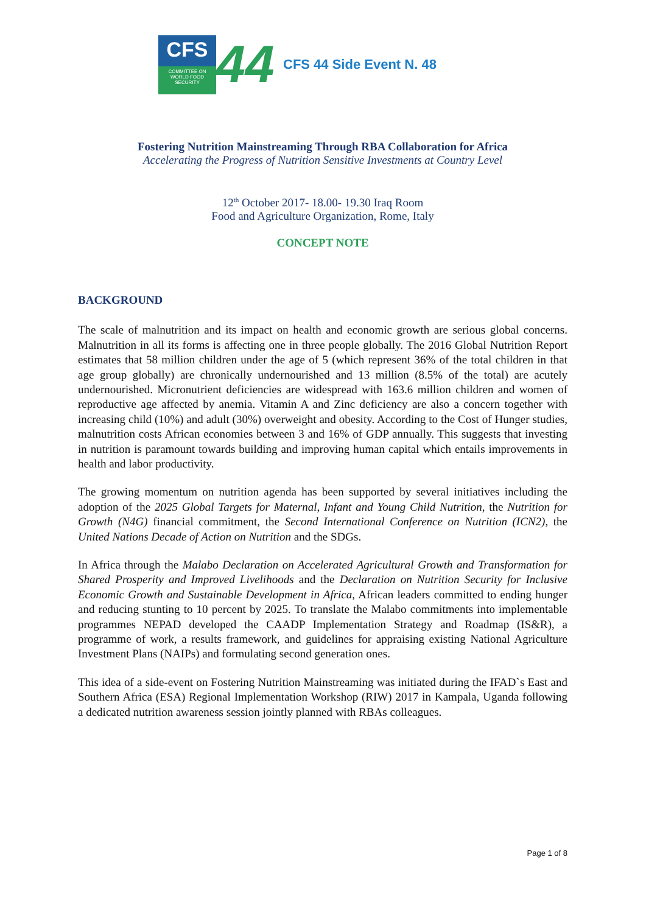CFS
COMMITTEE ON WORLD FOOD SECURITY
44
CFS 44 Side Event N. 48
Fostering Nutrition Mainstreaming Through RBA Collaboration for Africa
Accelerating the Progress of Nutrition Sensitive Investments at Country Level
12<sup>th</sup> October 2017- 18.00- 19.30 Iraq Room
Food and Agriculture Organization, Rome, Italy
CONCEPT NOTE
BACKGROUND
The scale of malnutrition and its impact on health and economic growth are serious global concerns. Malnutrition in all its forms is affecting one in three people globally. The 2016 Global Nutrition Report estimates that 58 million children under the age of 5 (which represent 36% of the total children in that age group globally) are chronically undernourished and 13 million (8.5% of the total) are acutely undernourished. Micronutrient deficiencies are widespread with 163.6 million children and women of reproductive age affected by anemia. Vitamin A and Zinc deficiency are also a concern together with increasing child (10%) and adult (30%) overweight and obesity. According to the Cost of Hunger studies, malnutrition costs African economies between 3 and 16% of GDP annually. This suggests that investing in nutrition is paramount towards building and improving human capital which entails improvements in health and labor productivity.
The growing momentum on nutrition agenda has been supported by several initiatives including the adoption of the 2025 Global Targets for Maternal, Infant and Young Child Nutrition, the Nutrition for Growth (N4G) financial commitment, the Second International Conference on Nutrition (ICN2), the United Nations Decade of Action on Nutrition and the SDGs.
In Africa through the Malabo Declaration on Accelerated Agricultural Growth and Transformation for Shared Prosperity and Improved Livelihoods and the Declaration on Nutrition Security for Inclusive Economic Growth and Sustainable Development in Africa, African leaders committed to ending hunger and reducing stunting to 10 percent by 2025. To translate the Malabo commitments into implementable programmes NEPAD developed the CAADP Implementation Strategy and Roadmap (IS&R), a programme of work, a results framework, and guidelines for appraising existing National Agriculture Investment Plans (NAIPs) and formulating second generation ones.
This idea of a side-event on Fostering Nutrition Mainstreaming was initiated during the IFAD`s East and Southern Africa (ESA) Regional Implementation Workshop (RIW) 2017 in Kampala, Uganda following a dedicated nutrition awareness session jointly planned with RBAs colleagues.
Page 1 of 8